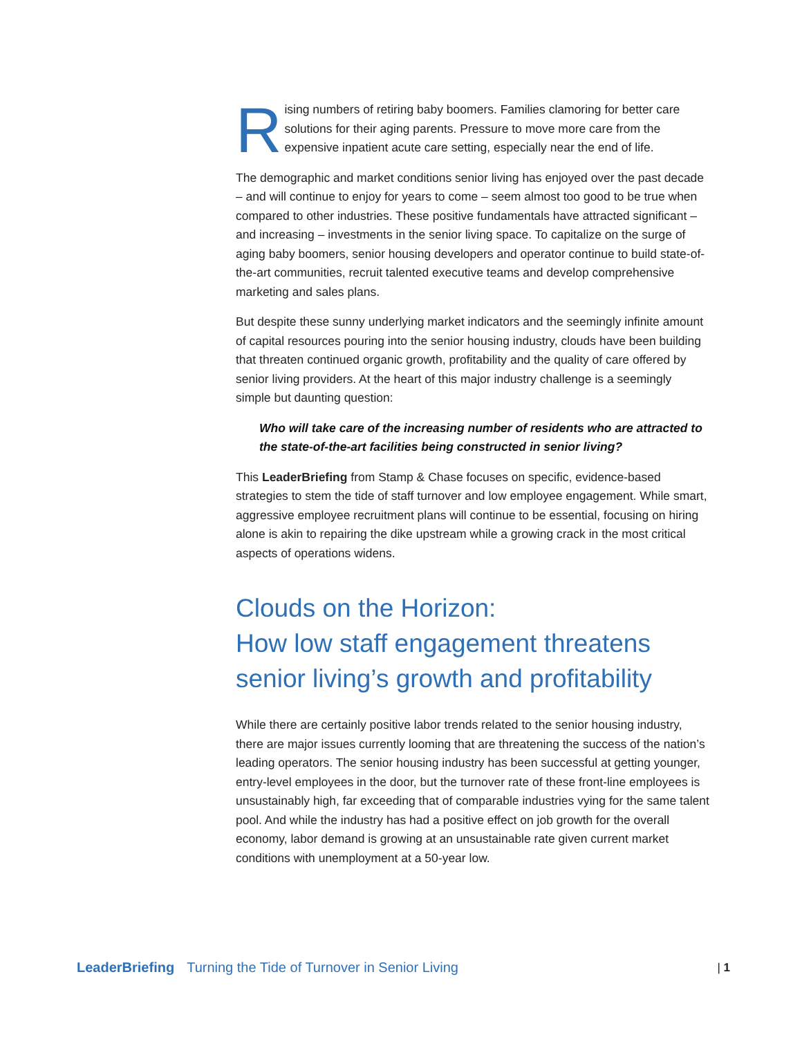Rising numbers of retiring baby boomers. Families clamoring for better care solutions for their aging parents. Pressure to move more care from the expensive inpatient acute care setting, especially near the end of life.
The demographic and market conditions senior living has enjoyed over the past decade – and will continue to enjoy for years to come – seem almost too good to be true when compared to other industries. These positive fundamentals have attracted significant – and increasing – investments in the senior living space. To capitalize on the surge of aging baby boomers, senior housing developers and operator continue to build state-of-the-art communities, recruit talented executive teams and develop comprehensive marketing and sales plans.
But despite these sunny underlying market indicators and the seemingly infinite amount of capital resources pouring into the senior housing industry, clouds have been building that threaten continued organic growth, profitability and the quality of care offered by senior living providers. At the heart of this major industry challenge is a seemingly simple but daunting question:
Who will take care of the increasing number of residents who are attracted to the state-of-the-art facilities being constructed in senior living?
This LeaderBriefing from Stamp & Chase focuses on specific, evidence-based strategies to stem the tide of staff turnover and low employee engagement. While smart, aggressive employee recruitment plans will continue to be essential, focusing on hiring alone is akin to repairing the dike upstream while a growing crack in the most critical aspects of operations widens.
Clouds on the Horizon:
How low staff engagement threatens senior living’s growth and profitability
While there are certainly positive labor trends related to the senior housing industry, there are major issues currently looming that are threatening the success of the nation’s leading operators. The senior housing industry has been successful at getting younger, entry-level employees in the door, but the turnover rate of these front-line employees is unsustainably high, far exceeding that of comparable industries vying for the same talent pool. And while the industry has had a positive effect on job growth for the overall economy, labor demand is growing at an unsustainable rate given current market conditions with unemployment at a 50-year low.
LeaderBriefing Turning the Tide of Turnover in Senior Living | 1